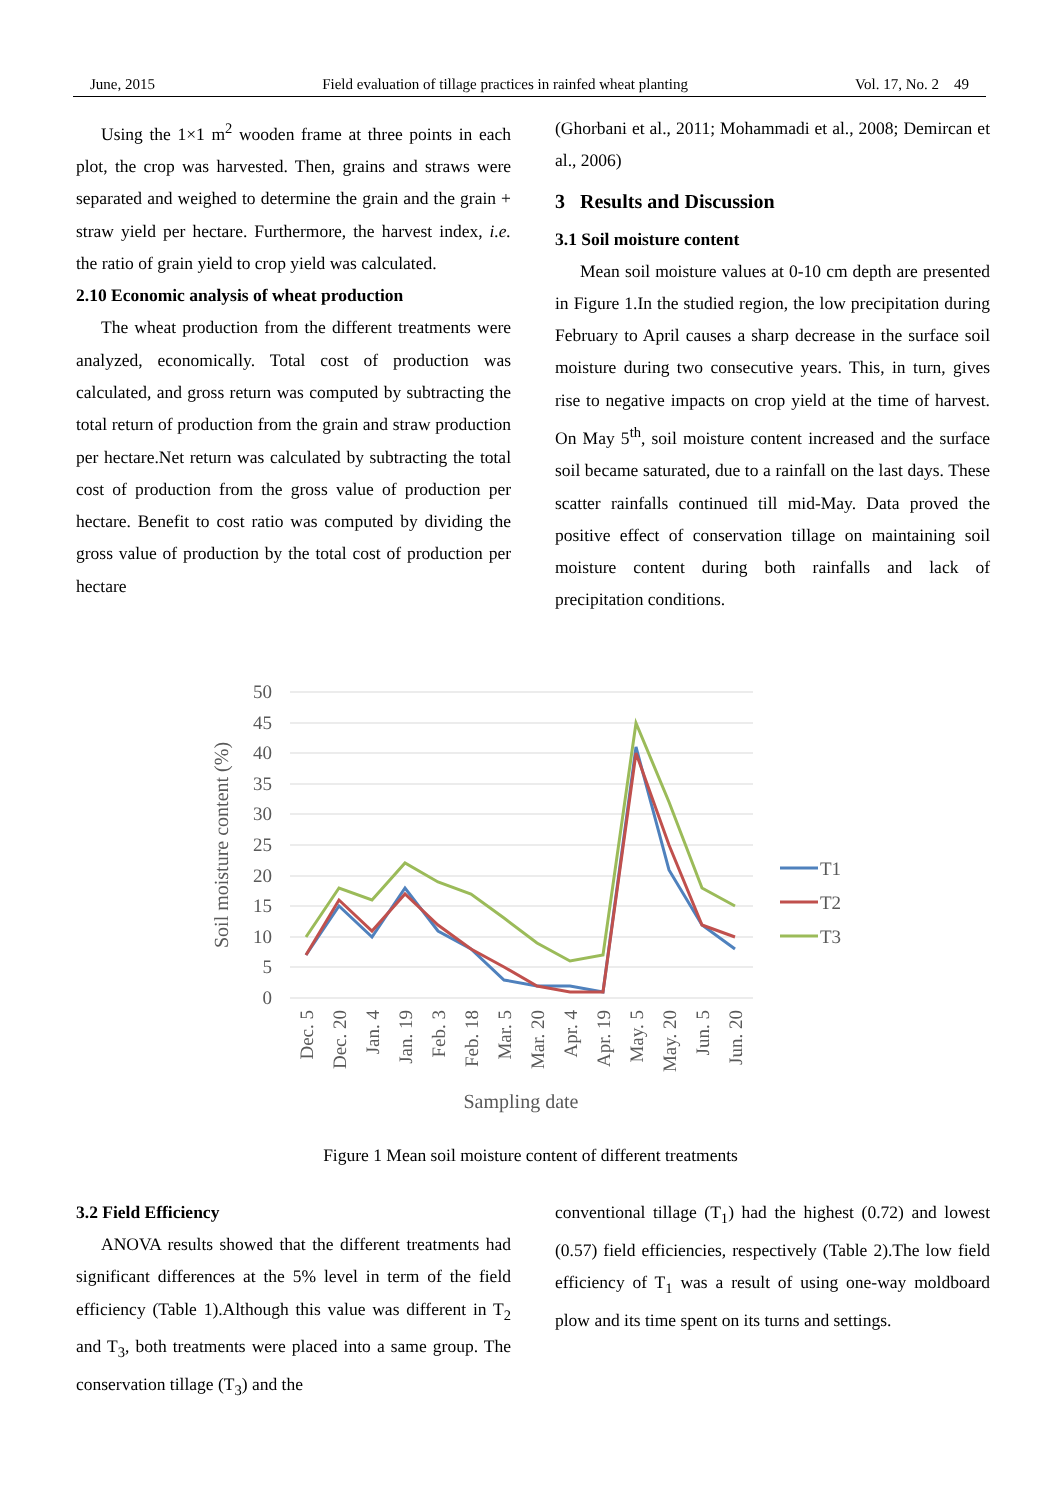June, 2015 Field evaluation of tillage practices in rainfed wheat planting Vol. 17, No. 2 49
Using the 1×1 m<sup>2</sup> wooden frame at three points in each plot, the crop was harvested. Then, grains and straws were separated and weighed to determine the grain and the grain + straw yield per hectare. Furthermore, the harvest index, i.e. the ratio of grain yield to crop yield was calculated.
2.10 Economic analysis of wheat production
The wheat production from the different treatments were analyzed, economically. Total cost of production was calculated, and gross return was computed by subtracting the total return of production from the grain and straw production per hectare.Net return was calculated by subtracting the total cost of production from the gross value of production per hectare. Benefit to cost ratio was computed by dividing the gross value of production by the total cost of production per hectare
(Ghorbani et al., 2011; Mohammadi et al., 2008; Demircan et al., 2006)
3 Results and Discussion
3.1 Soil moisture content
Mean soil moisture values at 0-10 cm depth are presented in Figure 1.In the studied region, the low precipitation during February to April causes a sharp decrease in the surface soil moisture during two consecutive years. This, in turn, gives rise to negative impacts on crop yield at the time of harvest. On May 5<sup>th</sup>, soil moisture content increased and the surface soil became saturated, due to a rainfall on the last days. These scatter rainfalls continued till mid-May. Data proved the positive effect of conservation tillage on maintaining soil moisture content during both rainfalls and lack of precipitation conditions.
50
45
40
35
30
25
20
15
10
5
0
Soil moisture content (%)
Dec. 5
Dec. 20
Jan. 4
Jan. 19
Feb. 3
Feb. 18
Mar. 5
Mar. 20
Apr. 4
Apr. 19
May. 5
May. 20
Jun. 5
Jun. 20
Sampling date
T1
T2
T3
Figure 1 Mean soil moisture content of different treatments
3.2 Field Efficiency
ANOVA results showed that the different treatments had significant differences at the 5% level in term of the field efficiency (Table 1).Although this value was different in T<sub>2</sub> and T<sub>3</sub>, both treatments were placed into a same group. The conservation tillage (T<sub>3</sub>) and the
conventional tillage (T<sub>1</sub>) had the highest (0.72) and lowest (0.57) field efficiencies, respectively (Table 2).The low field efficiency of T<sub>1</sub> was a result of using one-way moldboard plow and its time spent on its turns and settings.